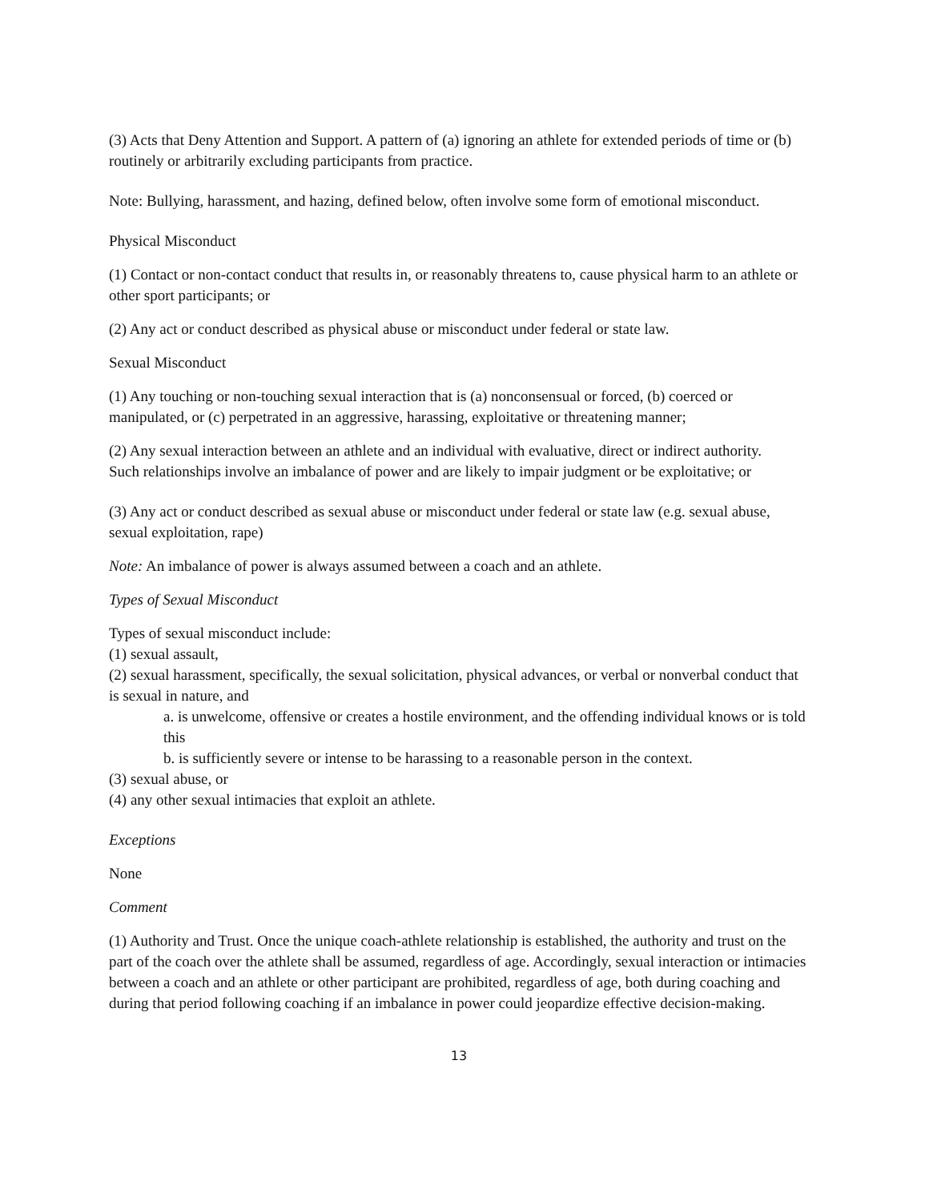(3) Acts that Deny Attention and Support. A pattern of (a) ignoring an athlete for extended periods of time or (b) routinely or arbitrarily excluding participants from practice.
Note: Bullying, harassment, and hazing, defined below, often involve some form of emotional misconduct.
Physical Misconduct
(1) Contact or non-contact conduct that results in, or reasonably threatens to, cause physical harm to an athlete or other sport participants; or
(2) Any act or conduct described as physical abuse or misconduct under federal or state law.
Sexual Misconduct
(1) Any touching or non-touching sexual interaction that is (a) nonconsensual or forced, (b) coerced or manipulated, or (c) perpetrated in an aggressive, harassing, exploitative or threatening manner;
(2) Any sexual interaction between an athlete and an individual with evaluative, direct or indirect authority. Such relationships involve an imbalance of power and are likely to impair judgment or be exploitative; or
(3) Any act or conduct described as sexual abuse or misconduct under federal or state law (e.g. sexual abuse, sexual exploitation, rape)
Note: An imbalance of power is always assumed between a coach and an athlete.
Types of Sexual Misconduct
Types of sexual misconduct include:
(1) sexual assault,
(2) sexual harassment, specifically, the sexual solicitation, physical advances, or verbal or nonverbal conduct that is sexual in nature, and
a. is unwelcome, offensive or creates a hostile environment, and the offending individual knows or is told this
b. is sufficiently severe or intense to be harassing to a reasonable person in the context.
(3) sexual abuse, or
(4) any other sexual intimacies that exploit an athlete.
Exceptions
None
Comment
(1) Authority and Trust. Once the unique coach-athlete relationship is established, the authority and trust on the part of the coach over the athlete shall be assumed, regardless of age. Accordingly, sexual interaction or intimacies between a coach and an athlete or other participant are prohibited, regardless of age, both during coaching and during that period following coaching if an imbalance in power could jeopardize effective decision-making.
13